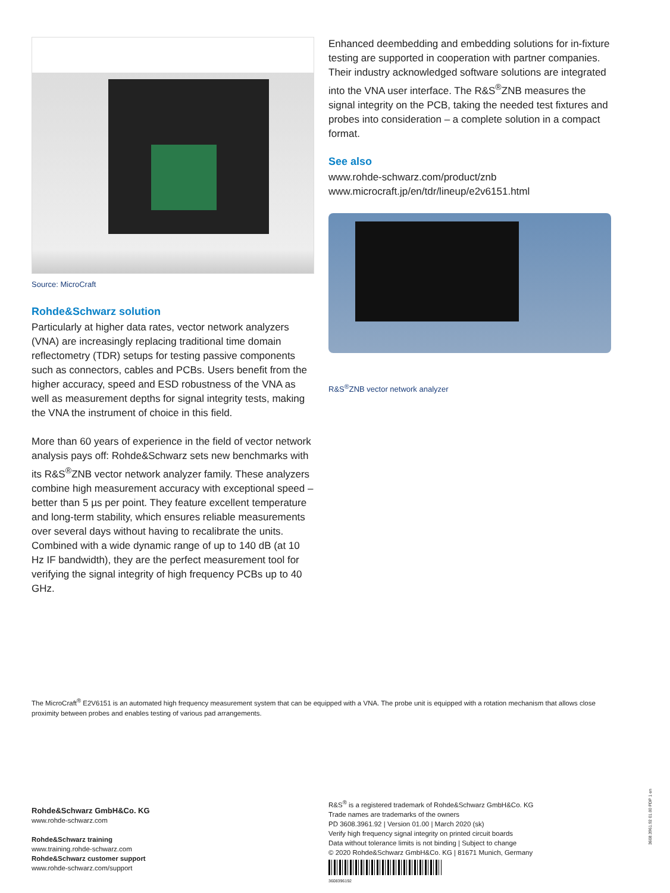Source: MicroCraft
Rohde&Schwarz solution
Particularly at higher data rates, vector network analyzers (VNA) are increasingly replacing traditional time domain reflectometry (TDR) setups for testing passive components such as connectors, cables and PCBs. Users benefit from the higher accuracy, speed and ESD robustness of the VNA as well as measurement depths for signal integrity tests, making the VNA the instrument of choice in this field.
More than 60 years of experience in the field of vector network analysis pays off: Rohde&Schwarz sets new benchmarks with its R&S<sup>®</sup>ZNB vector network analyzer family. These analyzers combine high measurement accuracy with exceptional speed – better than 5 µs per point. They feature excellent temperature and long-term stability, which ensures reliable measurements over several days without having to recalibrate the units. Combined with a wide dynamic range of up to 140 dB (at 10 Hz IF bandwidth), they are the perfect measurement tool for verifying the signal integrity of high frequency PCBs up to 40 GHz.
Enhanced deembedding and embedding solutions for in-fixture testing are supported in cooperation with partner companies. Their industry acknowledged software solutions are integrated into the VNA user interface. The R&S<sup>®</sup>ZNB measures the signal integrity on the PCB, taking the needed test fixtures and probes into consideration – a complete solution in a compact format.
See also
www.rohde-schwarz.com/product/znb
www.microcraft.jp/en/tdr/lineup/e2v6151.html
R&S<sup>®</sup>ZNB vector network analyzer
The MicroCraft<sup>®</sup> E2V6151 is an automated high frequency measurement system that can be equipped with a VNA. The probe unit is equipped with a rotation mechanism that allows close proximity between probes and enables testing of various pad arrangements.
Rohde&Schwarz GmbH&Co. KG
www.rohde-schwarz.com
Rohde&Schwarz training
www.training.rohde-schwarz.com
Rohde&Schwarz customer support
www.rohde-schwarz.com/support
R&S<sup>®</sup> is a registered trademark of Rohde&Schwarz GmbH&Co. KG
Trade names are trademarks of the owners
PD 3608.3961.92 | Version 01.00 | March 2020 (sk)
Verify high frequency signal integrity on printed circuit boards
Data without tolerance limits is not binding | Subject to change
© 2020 Rohde&Schwarz GmbH&Co. KG | 81671 Munich, Germany
3608396192
3608.3961.92 01.00 PDP 1 en